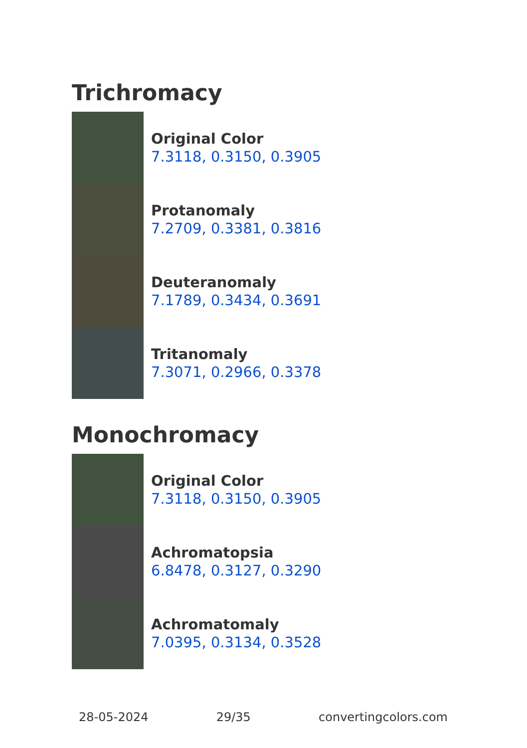Trichromacy
Original Color
7.3118, 0.3150, 0.3905
Protanomaly
7.2709, 0.3381, 0.3816
Deuteranomaly
7.1789, 0.3434, 0.3691
Tritanomaly
7.3071, 0.2966, 0.3378
Monochromacy
Original Color
7.3118, 0.3150, 0.3905
Achromatopsia
6.8478, 0.3127, 0.3290
Achromatomaly
7.0395, 0.3134, 0.3528
28-05-2024 29/35 convertingcolors.com